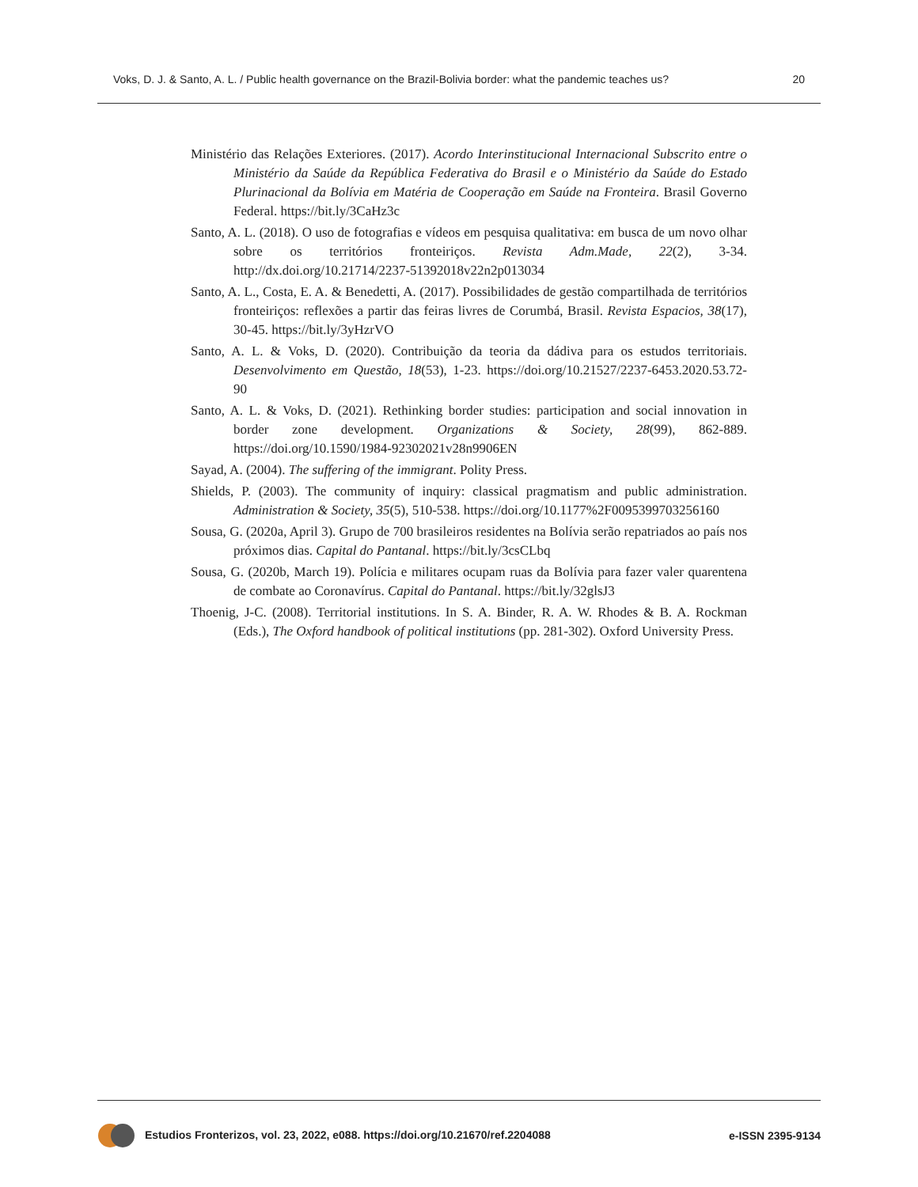Voks, D. J. & Santo, A. L. / Public health governance on the Brazil-Bolivia border: what the pandemic teaches us? 20
Ministério das Relações Exteriores. (2017). Acordo Interinstitucional Internacional Subscrito entre o Ministério da Saúde da República Federativa do Brasil e o Ministério da Saúde do Estado Plurinacional da Bolívia em Matéria de Cooperação em Saúde na Fronteira. Brasil Governo Federal. https://bit.ly/3CaHz3c
Santo, A. L. (2018). O uso de fotografias e vídeos em pesquisa qualitativa: em busca de um novo olhar sobre os territórios fronteiriços. Revista Adm.Made, 22(2), 3-34. http://dx.doi.org/10.21714/2237-51392018v22n2p013034
Santo, A. L., Costa, E. A. & Benedetti, A. (2017). Possibilidades de gestão compartilhada de territórios fronteiriços: reflexões a partir das feiras livres de Corumbá, Brasil. Revista Espacios, 38(17), 30-45. https://bit.ly/3yHzrVO
Santo, A. L. & Voks, D. (2020). Contribuição da teoria da dádiva para os estudos territoriais. Desenvolvimento em Questão, 18(53), 1-23. https://doi.org/10.21527/2237-6453.2020.53.72-90
Santo, A. L. & Voks, D. (2021). Rethinking border studies: participation and social innovation in border zone development. Organizations & Society, 28(99), 862-889. https://doi.org/10.1590/1984-92302021v28n9906EN
Sayad, A. (2004). The suffering of the immigrant. Polity Press.
Shields, P. (2003). The community of inquiry: classical pragmatism and public administration. Administration & Society, 35(5), 510-538. https://doi.org/10.1177%2F0095399703256160
Sousa, G. (2020a, April 3). Grupo de 700 brasileiros residentes na Bolívia serão repatriados ao país nos próximos dias. Capital do Pantanal. https://bit.ly/3csCLbq
Sousa, G. (2020b, March 19). Polícia e militares ocupam ruas da Bolívia para fazer valer quarentena de combate ao Coronavírus. Capital do Pantanal. https://bit.ly/32glsJ3
Thoenig, J-C. (2008). Territorial institutions. In S. A. Binder, R. A. W. Rhodes & B. A. Rockman (Eds.), The Oxford handbook of political institutions (pp. 281-302). Oxford University Press.
Estudios Fronterizos, vol. 23, 2022, e088. https://doi.org/10.21670/ref.2204088 e-ISSN 2395-9134